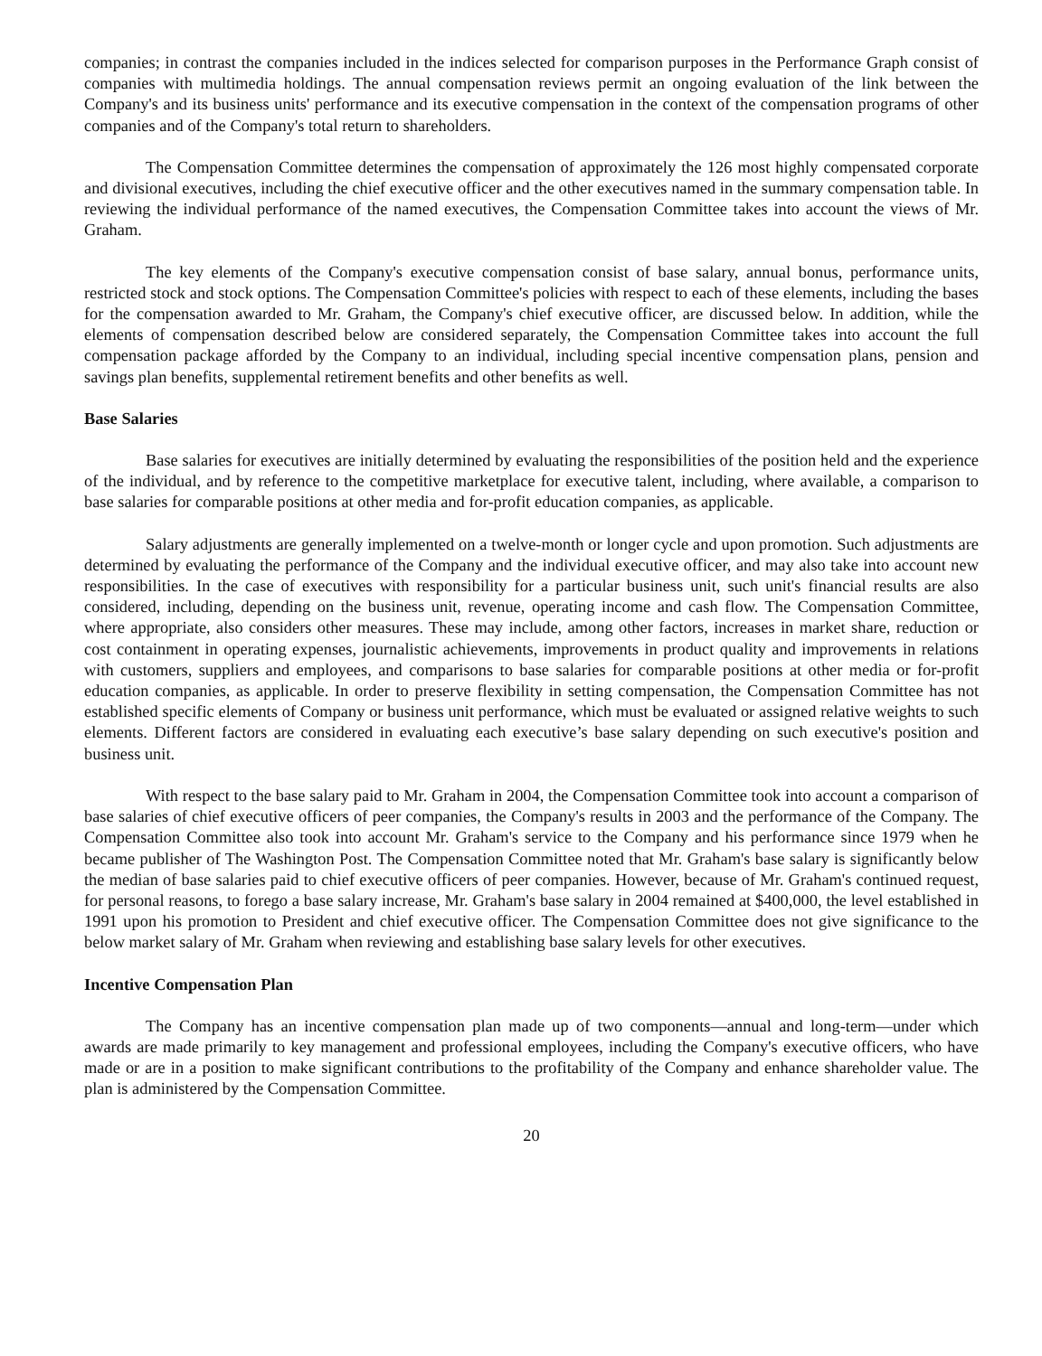companies; in contrast the companies included in the indices selected for comparison purposes in the Performance Graph consist of companies with multimedia holdings. The annual compensation reviews permit an ongoing evaluation of the link between the Company's and its business units' performance and its executive compensation in the context of the compensation programs of other companies and of the Company's total return to shareholders.
The Compensation Committee determines the compensation of approximately the 126 most highly compensated corporate and divisional executives, including the chief executive officer and the other executives named in the summary compensation table. In reviewing the individual performance of the named executives, the Compensation Committee takes into account the views of Mr. Graham.
The key elements of the Company's executive compensation consist of base salary, annual bonus, performance units, restricted stock and stock options. The Compensation Committee's policies with respect to each of these elements, including the bases for the compensation awarded to Mr. Graham, the Company's chief executive officer, are discussed below. In addition, while the elements of compensation described below are considered separately, the Compensation Committee takes into account the full compensation package afforded by the Company to an individual, including special incentive compensation plans, pension and savings plan benefits, supplemental retirement benefits and other benefits as well.
Base Salaries
Base salaries for executives are initially determined by evaluating the responsibilities of the position held and the experience of the individual, and by reference to the competitive marketplace for executive talent, including, where available, a comparison to base salaries for comparable positions at other media and for-profit education companies, as applicable.
Salary adjustments are generally implemented on a twelve-month or longer cycle and upon promotion. Such adjustments are determined by evaluating the performance of the Company and the individual executive officer, and may also take into account new responsibilities. In the case of executives with responsibility for a particular business unit, such unit's financial results are also considered, including, depending on the business unit, revenue, operating income and cash flow. The Compensation Committee, where appropriate, also considers other measures. These may include, among other factors, increases in market share, reduction or cost containment in operating expenses, journalistic achievements, improvements in product quality and improvements in relations with customers, suppliers and employees, and comparisons to base salaries for comparable positions at other media or for-profit education companies, as applicable. In order to preserve flexibility in setting compensation, the Compensation Committee has not established specific elements of Company or business unit performance, which must be evaluated or assigned relative weights to such elements. Different factors are considered in evaluating each executive’s base salary depending on such executive's position and business unit.
With respect to the base salary paid to Mr. Graham in 2004, the Compensation Committee took into account a comparison of base salaries of chief executive officers of peer companies, the Company's results in 2003 and the performance of the Company. The Compensation Committee also took into account Mr. Graham's service to the Company and his performance since 1979 when he became publisher of The Washington Post. The Compensation Committee noted that Mr. Graham's base salary is significantly below the median of base salaries paid to chief executive officers of peer companies. However, because of Mr. Graham's continued request, for personal reasons, to forego a base salary increase, Mr. Graham's base salary in 2004 remained at $400,000, the level established in 1991 upon his promotion to President and chief executive officer. The Compensation Committee does not give significance to the below market salary of Mr. Graham when reviewing and establishing base salary levels for other executives.
Incentive Compensation Plan
The Company has an incentive compensation plan made up of two components—annual and long-term—under which awards are made primarily to key management and professional employees, including the Company's executive officers, who have made or are in a position to make significant contributions to the profitability of the Company and enhance shareholder value. The plan is administered by the Compensation Committee.
20